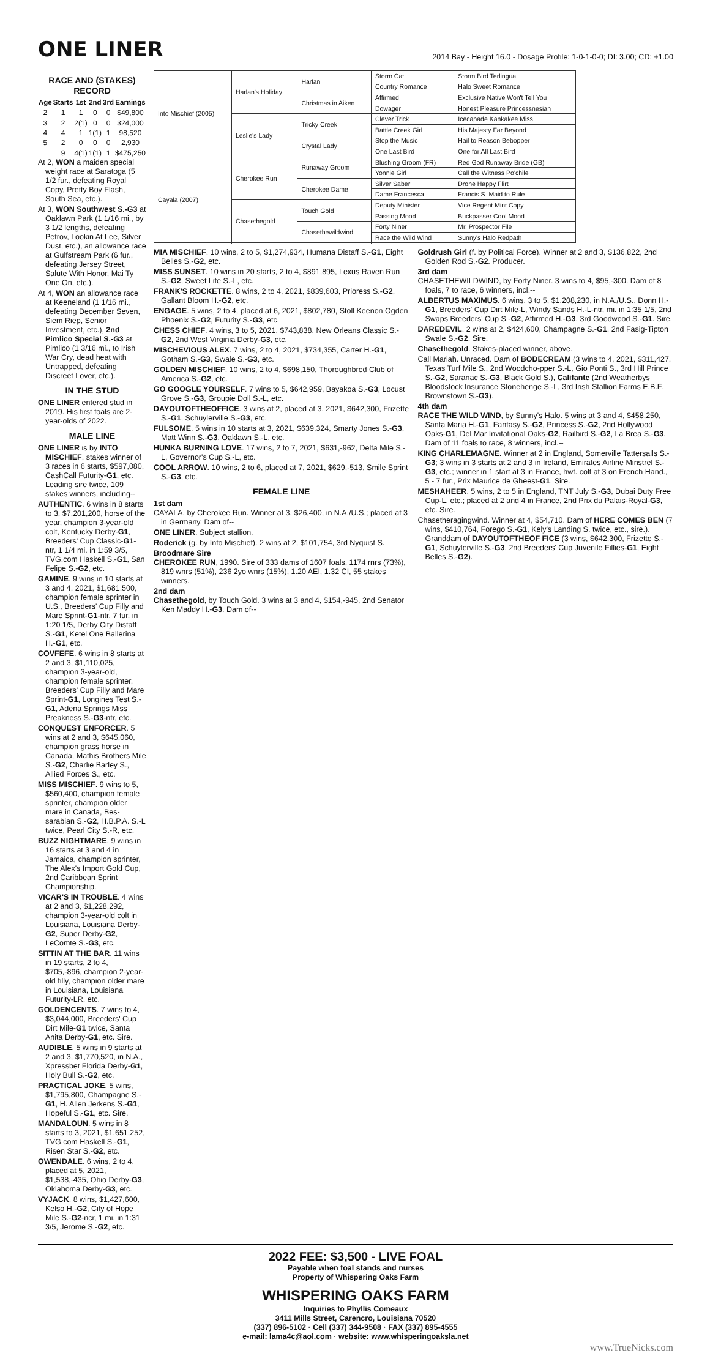ONE LINER
2014 Bay - Height 16.0 - Dosage Profile: 1-0-1-0-0; DI: 3.00; CD: +1.00
RACE AND (STAKES) RECORD
| Age | Starts | 1st | 2nd | 3rd | Earnings |
| --- | --- | --- | --- | --- | --- |
| 2 | 1 | 1 | 0 | 0 | $49,800 |
| 3 | 2 | 2(1) | 0 | 0 | 324,000 |
| 4 | 4 | 1 | 1(1) | 1 | 98,520 |
| 5 | 2 | 0 | 0 | 0 | 2,930 |
| | 9 | 4(1) | 1(1) | 1 | $475,250 |
At 2, WON a maiden special weight race at Saratoga (5 1/2 fur., defeating Royal Copy, Pretty Boy Flash, South Sea, etc.).
At 3, WON Southwest S.-G3 at Oaklawn Park (1 1/16 mi., by 3 1/2 lengths, defeating Petrov, Lookin At Lee, Silver Dust, etc.), an allowance race at Gulfstream Park (6 fur., defeating Jersey Street, Salute With Honor, Mai Ty One On, etc.).
At 4, WON an allowance race at Keeneland (1 1/16 mi., defeating December Seven, Siem Riep, Senior Investment, etc.), 2nd Pimlico Special S.-G3 at Pimlico (1 3/16 mi., to Irish War Cry, dead heat with Untrapped, defeating Discreet Lover, etc.).
IN THE STUD
ONE LINER entered stud in 2019. His first foals are 2-year-olds of 2022.
MALE LINE
ONE LINER is by INTO MISCHIEF, stakes winner of 3 races in 6 starts, $597,080, CashCall Futurity-G1, etc. Leading sire twice, 109 stakes winners, including--
AUTHENTIC. 6 wins in 8 starts to 3, $7,201,200, horse of the year, champion 3-year-old colt, Kentucky Derby-G1, Breeders' Cup Classic-G1-ntr, 1 1/4 mi. in 1:59 3/5, TVG.com Haskell S.-G1, San Felipe S.-G2, etc.
GAMINE. 9 wins in 10 starts at 3 and 4, 2021, $1,681,500, champion female sprinter in U.S., Breeders' Cup Filly and Mare Sprint-G1-ntr, 7 fur. in 1:20 1/5, Derby City Distaff S.-G1, Ketel One Ballerina H.-G1, etc.
COVFEFE. 6 wins in 8 starts at 2 and 3, $1,110,025, champion 3-year-old, champion female sprinter, Breeders' Cup Filly and Mare Sprint-G1, Longines Test S.-G1, Adena Springs Miss Preakness S.-G3-ntr, etc.
CONQUEST ENFORCER. 5 wins at 2 and 3, $645,060, champion grass horse in Canada, Mathis Brothers Mile S.-G2, Charlie Barley S., Allied Forces S., etc.
MISS MISCHIEF. 9 wins to 5, $560,400, champion female sprinter, champion older mare in Canada, Bes-sarabian S.-G2, H.B.P.A. S.-L twice, Pearl City S.-R, etc.
BUZZ NIGHTMARE. 9 wins in 16 starts at 3 and 4 in Jamaica, champion sprinter, The Alex's Import Gold Cup, 2nd Caribbean Sprint Championship.
VICAR'S IN TROUBLE. 4 wins at 2 and 3, $1,228,292, champion 3-year-old colt in Louisiana, Louisiana Derby-G2, Super Derby-G2, LeComte S.-G3, etc.
SITTIN AT THE BAR. 11 wins in 19 starts, 2 to 4, $705,-896, champion 2-year-old filly, champion older mare in Louisiana, Louisiana Futurity-LR, etc.
GOLDENCENTS. 7 wins to 4, $3,044,000, Breeders' Cup Dirt Mile-G1 twice, Santa Anita Derby-G1, etc. Sire.
AUDIBLE. 5 wins in 9 starts at 2 and 3, $1,770,520, in N.A., Xpressbet Florida Derby-G1, Holy Bull S.-G2, etc.
PRACTICAL JOKE. 5 wins, $1,795,800, Champagne S.-G1, H. Allen Jerkens S.-G1, Hopeful S.-G1, etc. Sire.
MANDALOUN. 5 wins in 8 starts to 3, 2021, $1,651,252, TVG.com Haskell S.-G1, Risen Star S.-G2, etc.
OWENDALE. 6 wins, 2 to 4, placed at 5, 2021, $1,538,-435, Ohio Derby-G3, Oklahoma Derby-G3, etc.
VYJACK. 8 wins, $1,427,600, Kelso H.-G2, City of Hope Mile S.-G2-ncr, 1 mi. in 1:31 3/5, Jerome S.-G2, etc.
| Into Mischief (2005) | Harlan's Holiday | Harlan | Storm Cat | Storm Bird Terlingua |
| | | | Country Romance | Halo Sweet Romance |
| | | Christmas in Aiken | Affirmed | Exclusive Native Won't Tell You |
| | | | Dowager | Honest Pleasure Princessnesian |
| | Leslie's Lady | Tricky Creek | Clever Trick | Icecapade Kankakee Miss |
| | | | Battle Creek Girl | His Majesty Far Beyond |
| | | Crystal Lady | Stop the Music | Hail to Reason Bebopper |
| | | | One Last Bird | One for All Last Bird |
| Cayala (2007) | Cherokee Run | Runaway Groom | Blushing Groom (FR) | Red God Runaway Bride (GB) |
| | | | Yonnie Girl | Call the Witness Po'chile |
| | | Cherokee Dame | Silver Saber | Drone Happy Flirt |
| | | | Dame Francesca | Francis S. Maid to Rule |
| | Chasethegold | Touch Gold | Deputy Minister | Vice Regent Mint Copy |
| | | | Passing Mood | Buckpasser Cool Mood |
| | | Chasethewildwind | Forty Niner | Mr. Prospector File |
| | | | Race the Wild Wind | Sunny's Halo Redpath |
MIA MISCHIEF. 10 wins, 2 to 5, $1,274,934, Humana Distaff S.-G1, Eight Belles S.-G2, etc.
MISS SUNSET. 10 wins in 20 starts, 2 to 4, $891,895, Lexus Raven Run S.-G2, Sweet Life S.-L, etc.
FRANK'S ROCKETTE. 8 wins, 2 to 4, 2021, $839,603, Prioress S.-G2, Gallant Bloom H.-G2, etc.
ENGAGE. 5 wins, 2 to 4, placed at 6, 2021, $802,780, Stoll Keenon Ogden Phoenix S.-G2, Futurity S.-G3, etc.
CHESS CHIEF. 4 wins, 3 to 5, 2021, $743,838, New Orleans Classic S.-G2, 2nd West Virginia Derby-G3, etc.
MISCHEVIOUS ALEX. 7 wins, 2 to 4, 2021, $734,355, Carter H.-G1, Gotham S.-G3, Swale S.-G3, etc.
GOLDEN MISCHIEF. 10 wins, 2 to 4, $698,150, Thoroughbred Club of America S.-G2, etc.
GO GOOGLE YOURSELF. 7 wins to 5, $642,959, Bayakoa S.-G3, Locust Grove S.-G3, Groupie Doll S.-L, etc.
DAYOUTOFTHEOFFICE. 3 wins at 2, placed at 3, 2021, $642,300, Frizette S.-G1, Schuylerville S.-G3, etc.
FULSOME. 5 wins in 10 starts at 3, 2021, $639,324, Smarty Jones S.-G3, Matt Winn S.-G3, Oaklawn S.-L, etc.
HUNKA BURNING LOVE. 17 wins, 2 to 7, 2021, $631,-962, Delta Mile S.-L, Governor's Cup S.-L, etc.
COOL ARROW. 10 wins, 2 to 6, placed at 7, 2021, $629,-513, Smile Sprint S.-G3, etc.
FEMALE LINE
1st dam
CAYALA, by Cherokee Run. Winner at 3, $26,400, in N.A./U.S.; placed at 3 in Germany. Dam of--
ONE LINER. Subject stallion.
Roderick (g. by Into Mischief). 2 wins at 2, $101,754, 3rd Nyquist S.
Broodmare Sire
CHEROKEE RUN, 1990. Sire of 333 dams of 1607 foals, 1174 rnrs (73%), 819 wnrs (51%), 236 2yo wnrs (15%), 1.20 AEI, 1.32 CI, 55 stakes winners.
2nd dam
Chasethegold, by Touch Gold. 3 wins at 3 and 4, $154,-945, 2nd Senator Ken Maddy H.-G3. Dam of--
Goldrush Girl (f. by Political Force). Winner at 2 and 3, $136,822, 2nd Golden Rod S.-G2. Producer.
3rd dam
CHASETHEWILDWIND, by Forty Niner. 3 wins to 4, $95,-300. Dam of 8 foals, 7 to race, 6 winners, incl.--
ALBERTUS MAXIMUS. 6 wins, 3 to 5, $1,208,230, in N.A./U.S., Donn H.-G1, Breeders' Cup Dirt Mile-L, Windy Sands H.-L-ntr, mi. in 1:35 1/5, 2nd Swaps Breeders' Cup S.-G2, Affirmed H.-G3, 3rd Goodwood S.-G1. Sire.
DAREDEVIL. 2 wins at 2, $424,600, Champagne S.-G1, 2nd Fasig-Tipton Swale S.-G2. Sire.
Chasethegold. Stakes-placed winner, above.
Call Mariah. Unraced. Dam of BODECREAM (3 wins to 4, 2021, $311,427, Texas Turf Mile S., 2nd Woodcho-pper S.-L, Gio Ponti S., 3rd Hill Prince S.-G2, Saranac S.-G3, Black Gold S.), Califante (2nd Weatherbys Bloodstock Insurance Stonehenge S.-L, 3rd Irish Stallion Farms E.B.F. Brownstown S.-G3).
4th dam
RACE THE WILD WIND, by Sunny's Halo. 5 wins at 3 and 4, $458,250, Santa Maria H.-G1, Fantasy S.-G2, Princess S.-G2, 2nd Hollywood Oaks-G1, Del Mar Invitational Oaks-G2, Railbird S.-G2, La Brea S.-G3. Dam of 11 foals to race, 8 winners, incl.--
KING CHARLEMAGNE. Winner at 2 in England, Somerville Tattersalls S.-G3; 3 wins in 3 starts at 2 and 3 in Ireland, Emirates Airline Minstrel S.-G3, etc.; winner in 1 start at 3 in France, hwt. colt at 3 on French Hand., 5 - 7 fur., Prix Maurice de Gheest-G1. Sire.
MESHAHEER. 5 wins, 2 to 5 in England, TNT July S.-G3, Dubai Duty Free Cup-L, etc.; placed at 2 and 4 in France, 2nd Prix du Palais-Royal-G3, etc. Sire.
Chasetheragingwind. Winner at 4, $54,710. Dam of HERE COMES BEN (7 wins, $410,764, Forego S.-G1, Kely's Landing S. twice, etc., sire.). Granddam of DAYOUTOFTHEOF FICE (3 wins, $642,300, Frizette S.-G1, Schuylerville S.-G3, 2nd Breeders' Cup Juvenile Fillies-G1, Eight Belles S.-G2).
2022 FEE: $3,500 - LIVE FOAL
Payable when foal stands and nurses
Property of Whispering Oaks Farm
WHISPERING OAKS FARM
Inquiries to Phyllis Comeaux
3411 Mills Street, Carencro, Louisiana 70520
(337) 896-5102 · Cell (337) 344-9508 · FAX (337) 895-4555
e-mail: lama4c@aol.com · website: www.whisperingoaksla.net
www.TrueNicks.com